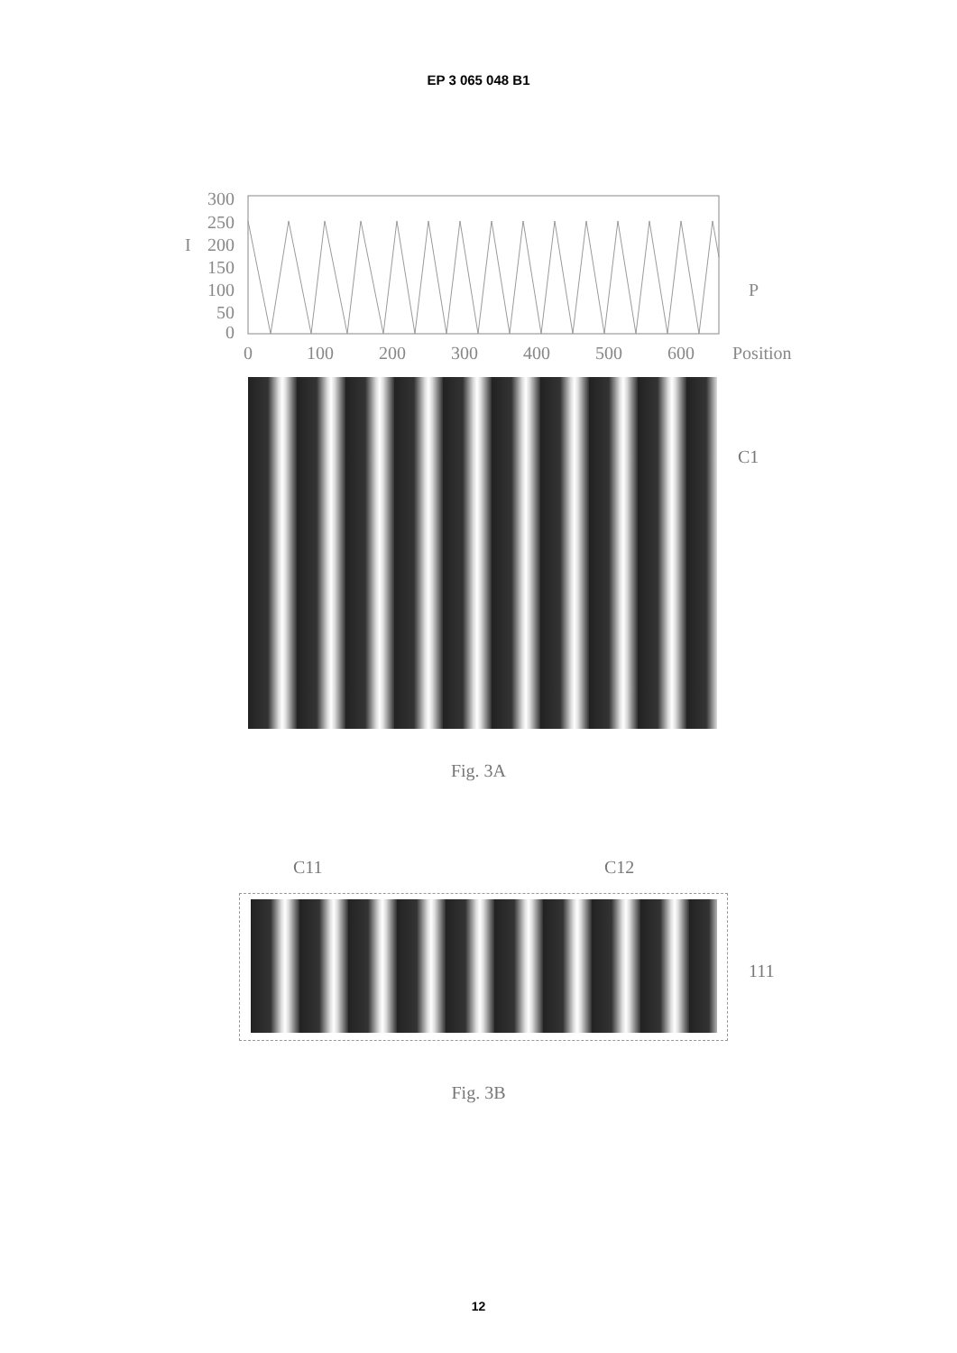EP 3 065 048 B1
300
250
I
200
150
100
50
0
0
100
200
300
400
500
600
Position
P
C1
Fig. 3A
C11 C12
111
Fig. 3B
12